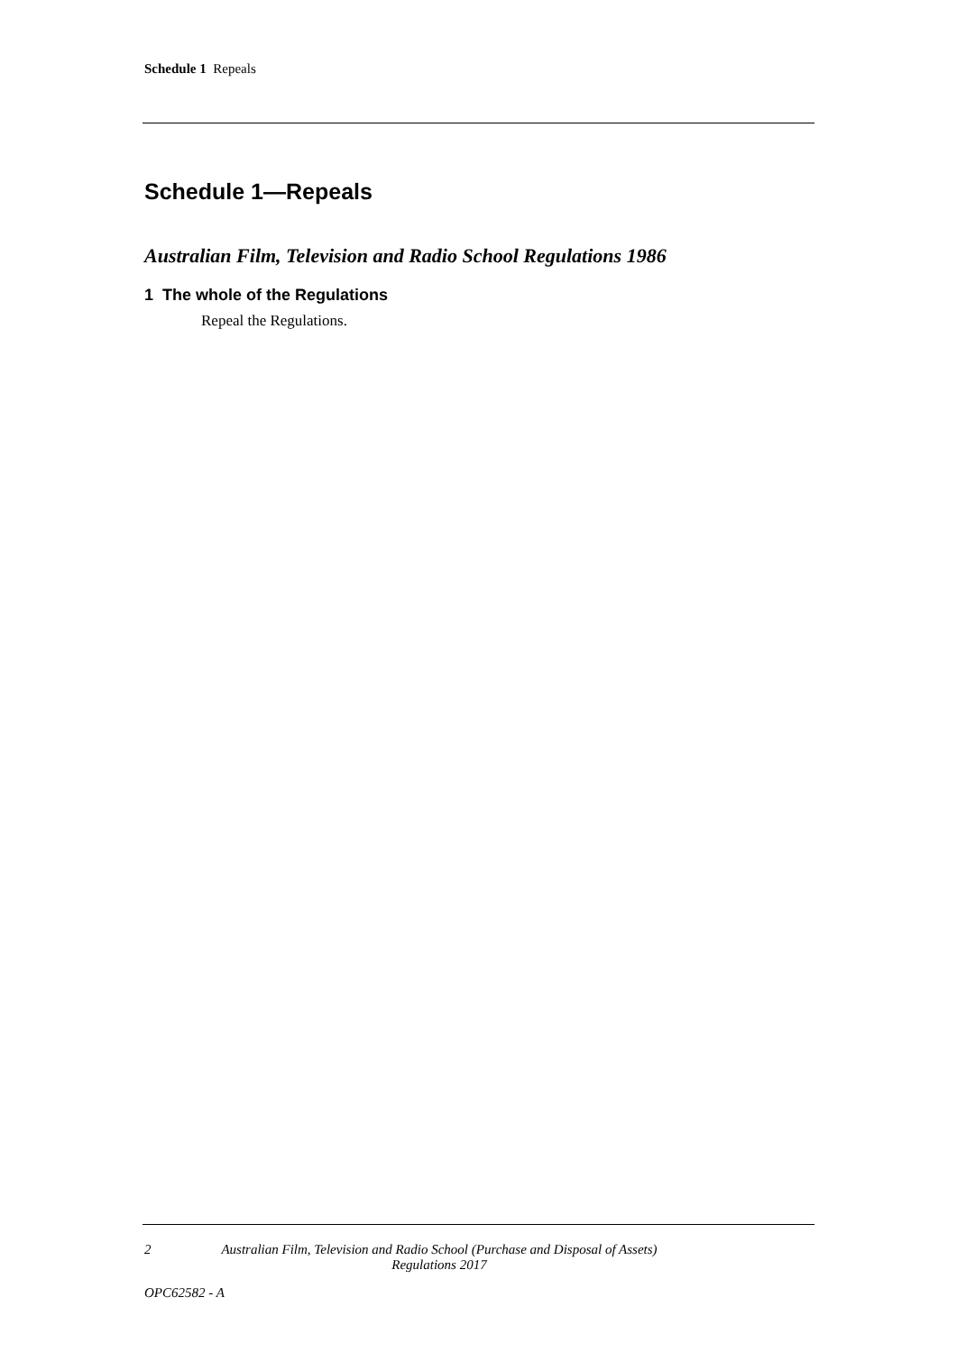Schedule 1 Repeals
Schedule 1—Repeals
Australian Film, Television and Radio School Regulations 1986
1 The whole of the Regulations
Repeal the Regulations.
2 Australian Film, Television and Radio School (Purchase and Disposal of Assets) Regulations 2017
OPC62582 - A